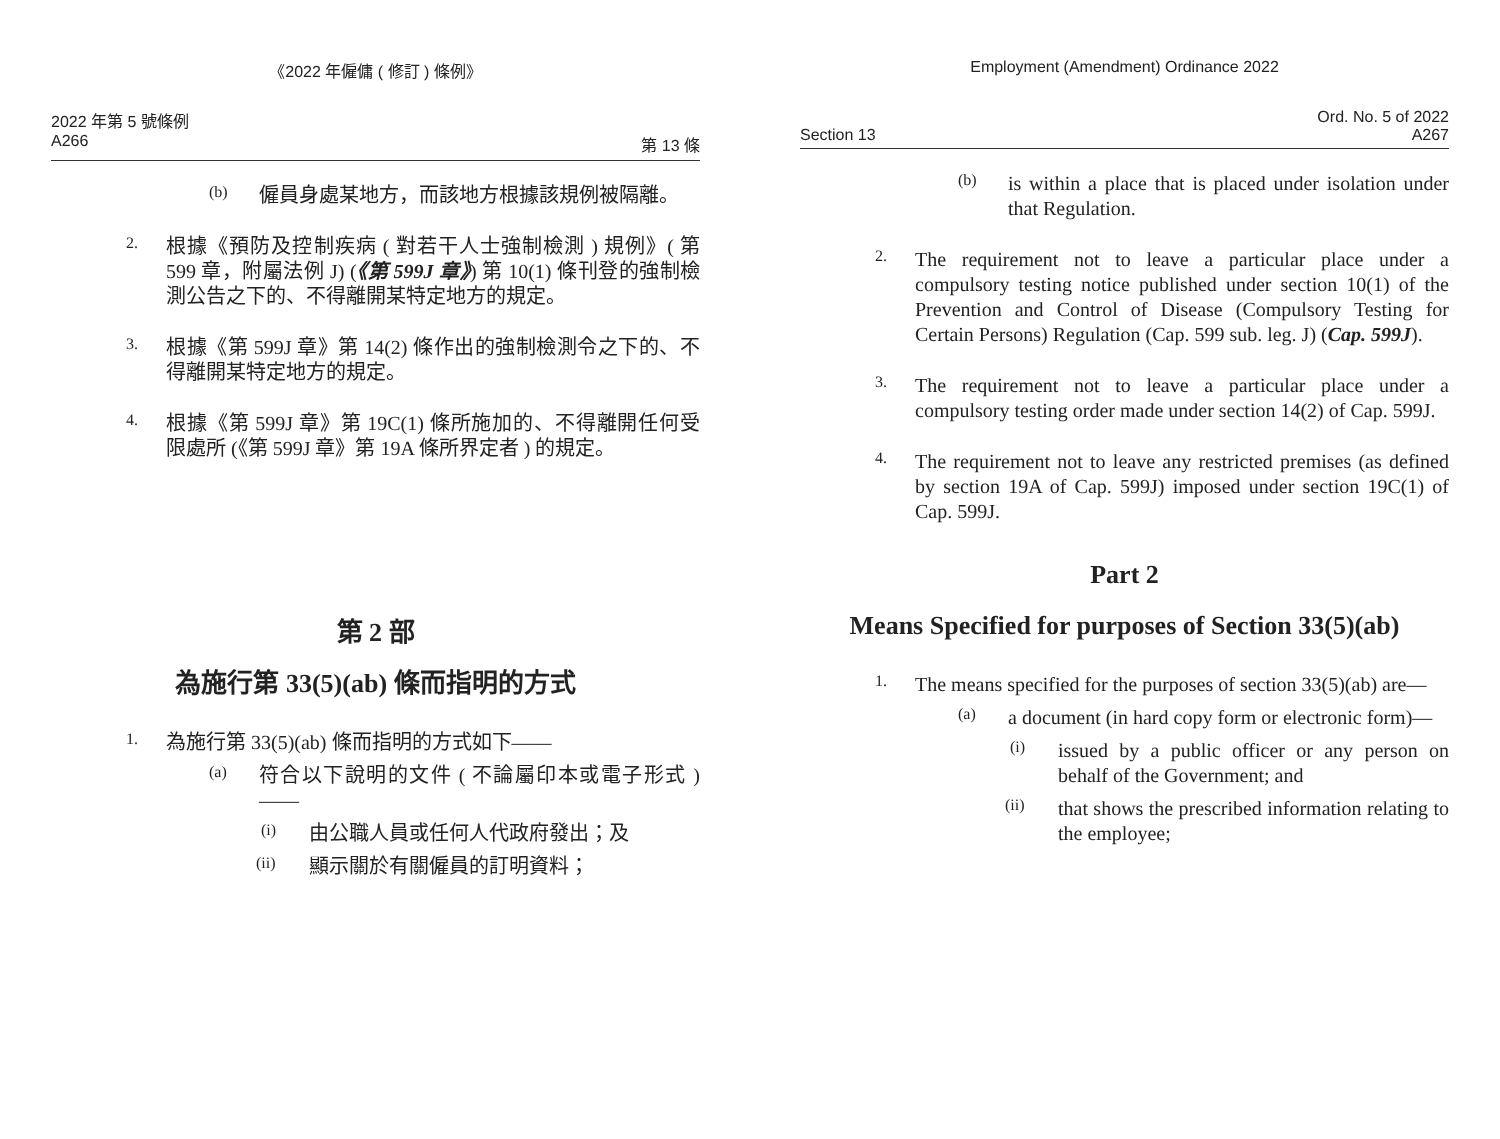《2022 年僱傭 ( 修訂 ) 條例》
2022 年第 5 號條例
A266 第 13 條
(b)
僱員身處某地方，而該地方根據該規例被隔離。
2.
根據《預防及控制疾病 ( 對若干人士強制檢測 ) 規例》( 第 599 章，附屬法例 J) (《第 599J 章》) 第 10(1) 條刊登的強制檢測公告之下的、不得離開某特定地方的規定。
3.
根據《第 599J 章》第 14(2) 條作出的強制檢測令之下的、不得離開某特定地方的規定。
4.
根據《第 599J 章》第 19C(1) 條所施加的、不得離開任何受限處所 (《第 599J 章》第 19A 條所界定者 ) 的規定。
第 2 部
為施行第 33(5)(ab) 條而指明的方式
1.
為施行第 33(5)(ab) 條而指明的方式如下——
(a)
符合以下說明的文件 ( 不論屬印本或電子形式 )——
(i)
由公職人員或任何人代政府發出；及
(ii)
顯示關於有關僱員的訂明資料；
Employment (Amendment) Ordinance 2022
Ord. No. 5 of 2022
Section 13 A267
(b)
is within a place that is placed under isolation under that Regulation.
2.
The requirement not to leave a particular place under a compulsory testing notice published under section 10(1) of the Prevention and Control of Disease (Compulsory Testing for Certain Persons) Regulation (Cap. 599 sub. leg. J) (Cap. 599J).
3.
The requirement not to leave a particular place under a compulsory testing order made under section 14(2) of Cap. 599J.
4.
The requirement not to leave any restricted premises (as defined by section 19A of Cap. 599J) imposed under section 19C(1) of Cap. 599J.
Part 2
Means Specified for purposes of Section 33(5)(ab)
1.
The means specified for the purposes of section 33(5)(ab) are—
(a)
a document (in hard copy form or electronic form)—
(i)
issued by a public officer or any person on behalf of the Government; and
(ii)
that shows the prescribed information relating to the employee;